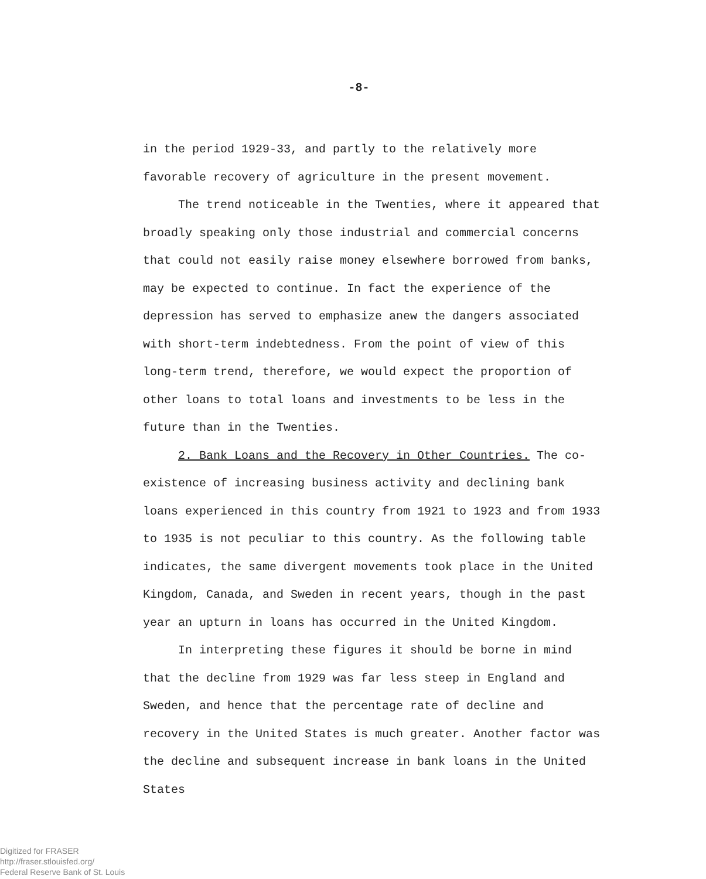-8-
in the period 1929-33, and partly to the relatively more favorable recovery of agriculture in the present movement.
The trend noticeable in the Twenties, where it appeared that broadly speaking only those industrial and commercial concerns that could not easily raise money elsewhere borrowed from banks, may be expected to continue. In fact the experience of the depression has served to emphasize anew the dangers associated with short-term indebtedness. From the point of view of this long-term trend, therefore, we would expect the proportion of other loans to total loans and investments to be less in the future than in the Twenties.
2. Bank Loans and the Recovery in Other Countries. The co-existence of increasing business activity and declining bank loans experienced in this country from 1921 to 1923 and from 1933 to 1935 is not peculiar to this country. As the following table indicates, the same divergent movements took place in the United Kingdom, Canada, and Sweden in recent years, though in the past year an upturn in loans has occurred in the United Kingdom.
In interpreting these figures it should be borne in mind that the decline from 1929 was far less steep in England and Sweden, and hence that the percentage rate of decline and recovery in the United States is much greater. Another factor was the decline and subsequent increase in bank loans in the United States
Digitized for FRASER
http://fraser.stlouisfed.org/
Federal Reserve Bank of St. Louis